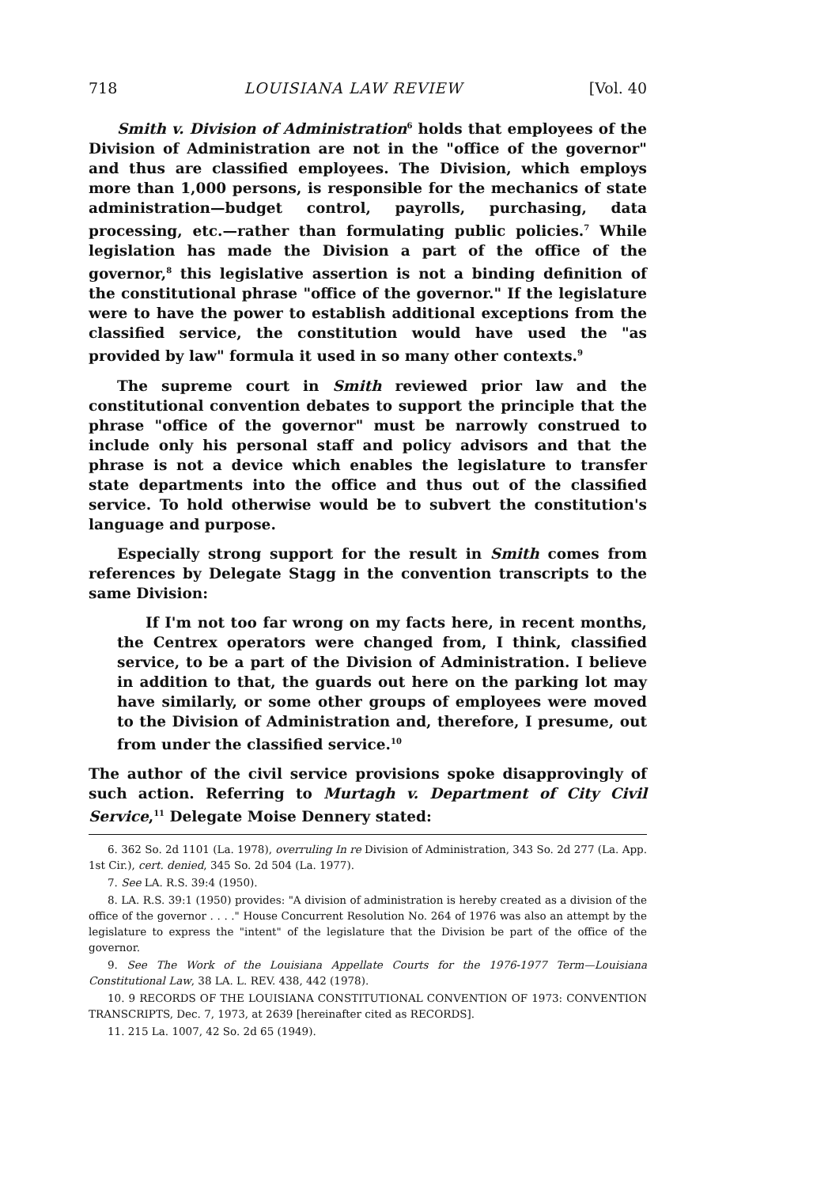718 LOUISIANA LAW REVIEW [Vol. 40
Smith v. Division of Administration<sup>6</sup> holds that employees of the Division of Administration are not in the "office of the governor" and thus are classified employees. The Division, which employs more than 1,000 persons, is responsible for the mechanics of state administration—budget control, payrolls, purchasing, data processing, etc.—rather than formulating public policies.<sup>7</sup> While legislation has made the Division a part of the office of the governor,<sup>8</sup> this legislative assertion is not a binding definition of the constitutional phrase "office of the governor." If the legislature were to have the power to establish additional exceptions from the classified service, the constitution would have used the "as provided by law" formula it used in so many other contexts.<sup>9</sup>
The supreme court in Smith reviewed prior law and the constitutional convention debates to support the principle that the phrase "office of the governor" must be narrowly construed to include only his personal staff and policy advisors and that the phrase is not a device which enables the legislature to transfer state departments into the office and thus out of the classified service. To hold otherwise would be to subvert the constitution's language and purpose.
Especially strong support for the result in Smith comes from references by Delegate Stagg in the convention transcripts to the same Division:
If I'm not too far wrong on my facts here, in recent months, the Centrex operators were changed from, I think, classified service, to be a part of the Division of Administration. I believe in addition to that, the guards out here on the parking lot may have similarly, or some other groups of employees were moved to the Division of Administration and, therefore, I presume, out from under the classified service.<sup>10</sup>
The author of the civil service provisions spoke disapprovingly of such action. Referring to Murtagh v. Department of City Civil Service,<sup>11</sup> Delegate Moise Dennery stated:
6. 362 So. 2d 1101 (La. 1978), overruling In re Division of Administration, 343 So. 2d 277 (La. App. 1st Cir.), cert. denied, 345 So. 2d 504 (La. 1977).
7. See LA. R.S. 39:4 (1950).
8. LA. R.S. 39:1 (1950) provides: "A division of administration is hereby created as a division of the office of the governor . . . ." House Concurrent Resolution No. 264 of 1976 was also an attempt by the legislature to express the "intent" of the legislature that the Division be part of the office of the governor.
9. See The Work of the Louisiana Appellate Courts for the 1976-1977 Term—Louisiana Constitutional Law, 38 LA. L. REV. 438, 442 (1978).
10. 9 RECORDS OF THE LOUISIANA CONSTITUTIONAL CONVENTION OF 1973: CONVENTION TRANSCRIPTS, Dec. 7, 1973, at 2639 [hereinafter cited as RECORDS].
11. 215 La. 1007, 42 So. 2d 65 (1949).